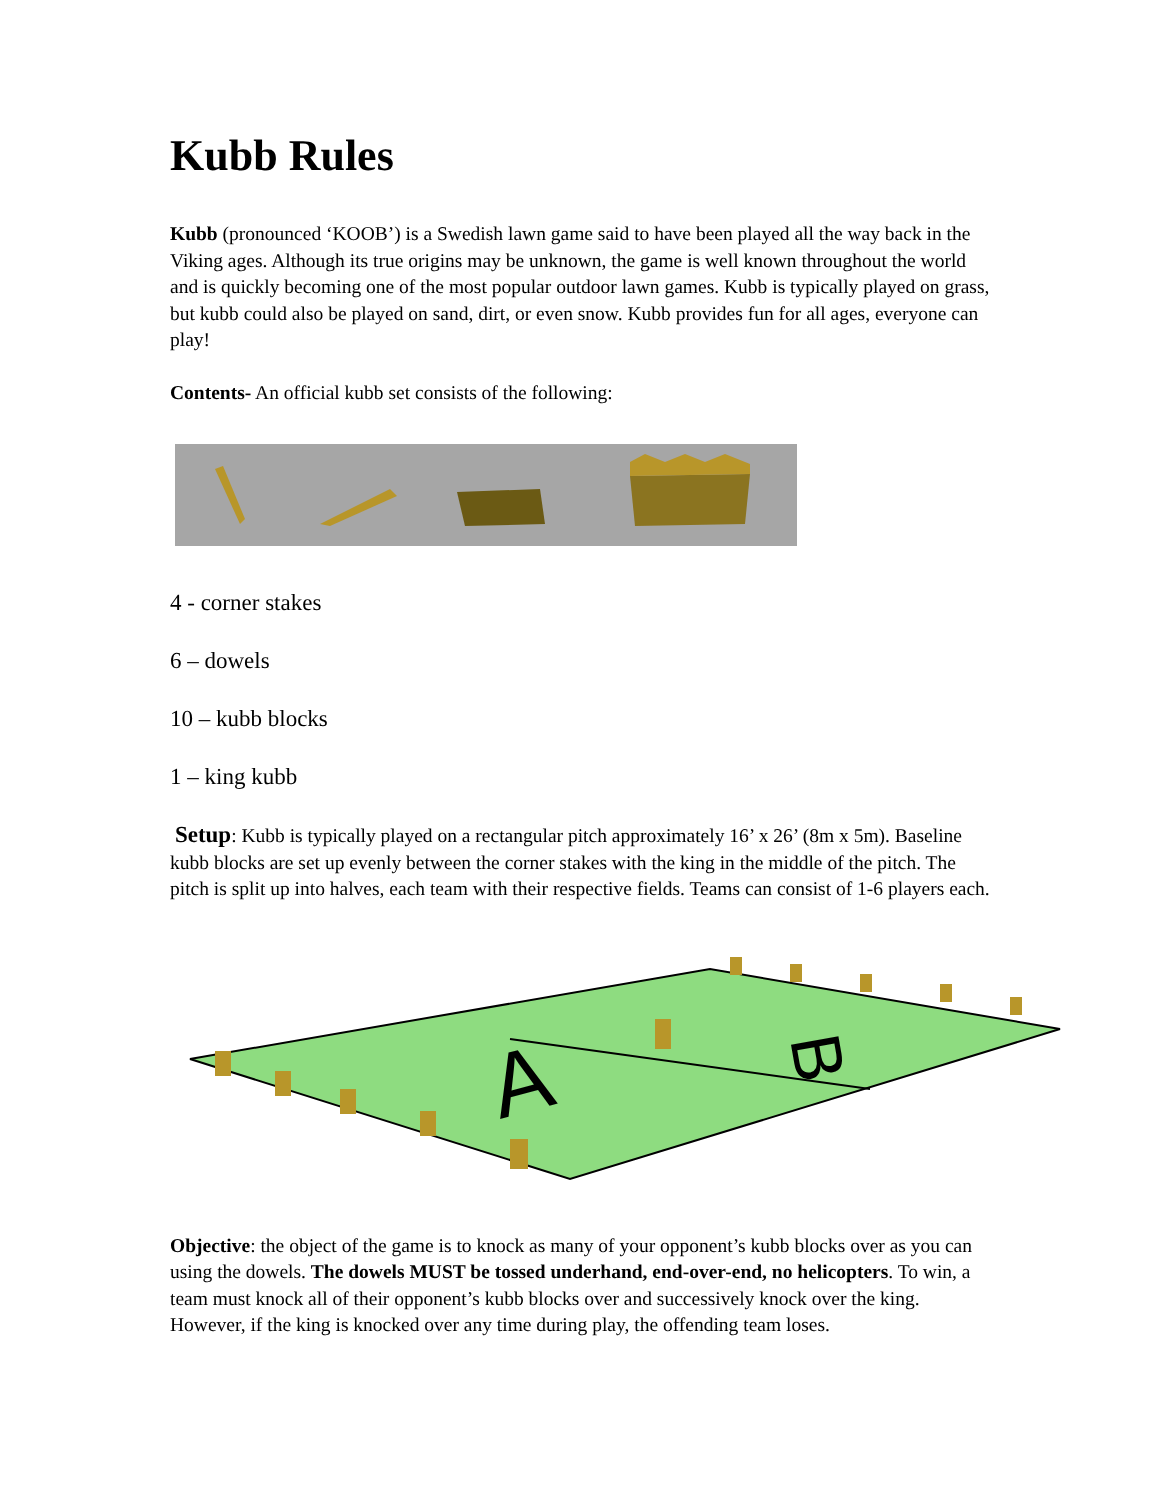Kubb Rules
Kubb (pronounced ‘KOOB’) is a Swedish lawn game said to have been played all the way back in the Viking ages. Although its true origins may be unknown, the game is well known throughout the world and is quickly becoming one of the most popular outdoor lawn games. Kubb is typically played on grass, but kubb could also be played on sand, dirt, or even snow. Kubb provides fun for all ages, everyone can play!
Contents- An official kubb set consists of the following:
4 - corner stakes
6 – dowels
10 – kubb blocks
1 – king kubb
Setup: Kubb is typically played on a rectangular pitch approximately 16’ x 26’ (8m x 5m). Baseline kubb blocks are set up evenly between the corner stakes with the king in the middle of the pitch. The pitch is split up into halves, each team with their respective fields. Teams can consist of 1-6 players each.
A
B
Objective: the object of the game is to knock as many of your opponent’s kubb blocks over as you can using the dowels. The dowels MUST be tossed underhand, end-over-end, no helicopters. To win, a team must knock all of their opponent’s kubb blocks over and successively knock over the king. However, if the king is knocked over any time during play, the offending team loses.